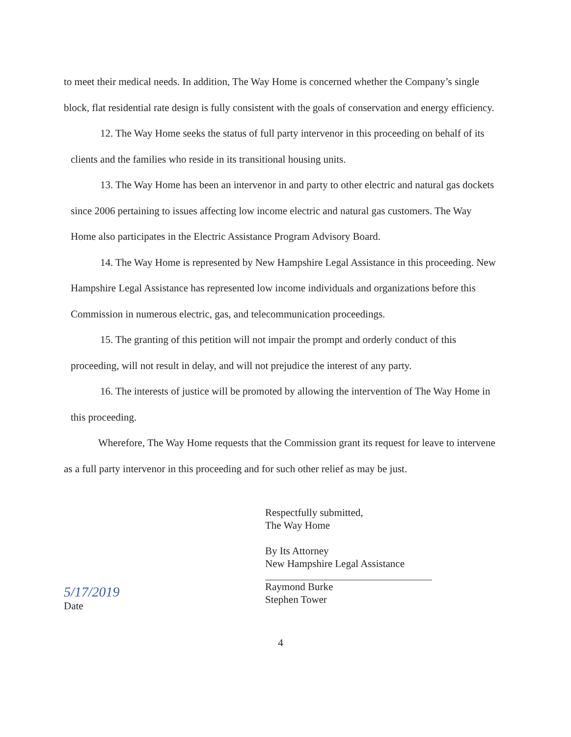to meet their medical needs. In addition, The Way Home is concerned whether the Company’s single block, flat residential rate design is fully consistent with the goals of conservation and energy efficiency.
12. The Way Home seeks the status of full party intervenor in this proceeding on behalf of its clients and the families who reside in its transitional housing units.
13. The Way Home has been an intervenor in and party to other electric and natural gas dockets since 2006 pertaining to issues affecting low income electric and natural gas customers. The Way Home also participates in the Electric Assistance Program Advisory Board.
14. The Way Home is represented by New Hampshire Legal Assistance in this proceeding. New Hampshire Legal Assistance has represented low income individuals and organizations before this Commission in numerous electric, gas, and telecommunication proceedings.
15. The granting of this petition will not impair the prompt and orderly conduct of this proceeding, will not result in delay, and will not prejudice the interest of any party.
16. The interests of justice will be promoted by allowing the intervention of The Way Home in this proceeding.
Wherefore, The Way Home requests that the Commission grant its request for leave to intervene as a full party intervenor in this proceeding and for such other relief as may be just.
5/17/2019
Date
Respectfully submitted,
The Way Home
By Its Attorney
New Hampshire Legal Assistance
Raymond Burke
Stephen Tower
4